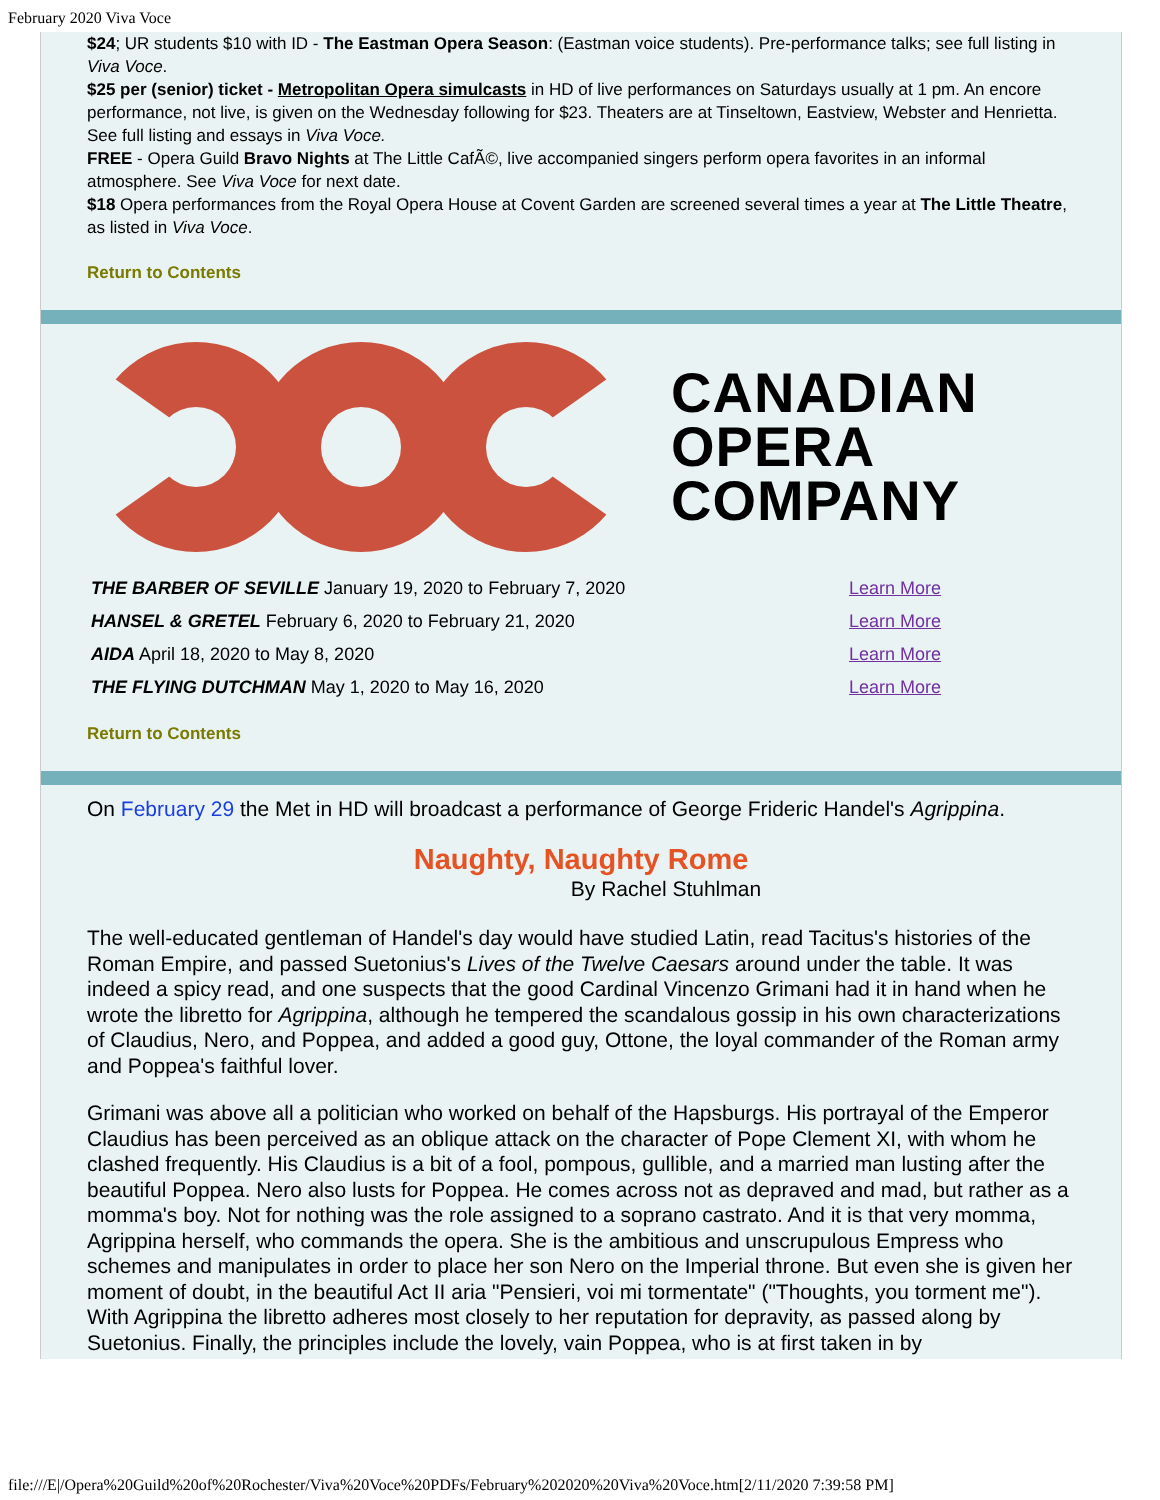February 2020 Viva Voce
$24; UR students $10 with ID - The Eastman Opera Season: (Eastman voice students). Pre-performance talks; see full listing in Viva Voce.
$25 per (senior) ticket - Metropolitan Opera simulcasts in HD of live performances on Saturdays usually at 1 pm. An encore performance, not live, is given on the Wednesday following for $23. Theaters are at Tinseltown, Eastview, Webster and Henrietta. See full listing and essays in Viva Voce.
FREE - Opera Guild Bravo Nights at The Little CafÃ©, live accompanied singers perform opera favorites in an informal atmosphere. See Viva Voce for next date.
$18 Opera performances from the Royal Opera House at Covent Garden are screened several times a year at The Little Theatre, as listed in Viva Voce.
Return to Contents
CANADIAN
OPERA
COMPANY
| THE BARBER OF SEVILLE January 19, 2020 to February 7, 2020 | Learn More |
| HANSEL & GRETEL February 6, 2020 to February 21, 2020 | Learn More |
| AIDA April 18, 2020 to May 8, 2020 | Learn More |
| THE FLYING DUTCHMAN May 1, 2020 to May 16, 2020 | Learn More |
Return to Contents
On February 29 the Met in HD will broadcast a performance of George Frideric Handel's Agrippina.
Naughty, Naughty Rome
By Rachel Stuhlman
The well-educated gentleman of Handel's day would have studied Latin, read Tacitus's histories of the Roman Empire, and passed Suetonius's Lives of the Twelve Caesars around under the table. It was indeed a spicy read, and one suspects that the good Cardinal Vincenzo Grimani had it in hand when he wrote the libretto for Agrippina, although he tempered the scandalous gossip in his own characterizations of Claudius, Nero, and Poppea, and added a good guy, Ottone, the loyal commander of the Roman army and Poppea's faithful lover.
Grimani was above all a politician who worked on behalf of the Hapsburgs. His portrayal of the Emperor Claudius has been perceived as an oblique attack on the character of Pope Clement XI, with whom he clashed frequently. His Claudius is a bit of a fool, pompous, gullible, and a married man lusting after the beautiful Poppea. Nero also lusts for Poppea. He comes across not as depraved and mad, but rather as a momma's boy. Not for nothing was the role assigned to a soprano castrato. And it is that very momma, Agrippina herself, who commands the opera. She is the ambitious and unscrupulous Empress who schemes and manipulates in order to place her son Nero on the Imperial throne. But even she is given her moment of doubt, in the beautiful Act II aria "Pensieri, voi mi tormentate" ("Thoughts, you torment me"). With Agrippina the libretto adheres most closely to her reputation for depravity, as passed along by Suetonius. Finally, the principles include the lovely, vain Poppea, who is at first taken in by
file:///E|/Opera%20Guild%20of%20Rochester/Viva%20Voce%20PDFs/February%202020%20Viva%20Voce.htm[2/11/2020 7:39:58 PM]